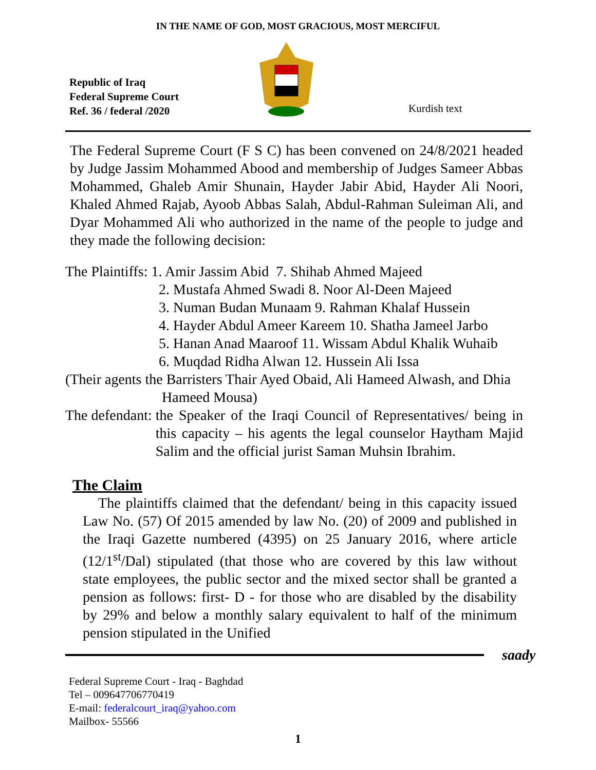IN THE NAME OF GOD, MOST GRACIOUS, MOST MERCIFUL
Republic of Iraq
Federal Supreme Court
Ref. 36 / federal /2020
Kurdish text
The Federal Supreme Court (F S C) has been convened on 24/8/2021 headed by Judge Jassim Mohammed Abood and membership of Judges Sameer Abbas Mohammed, Ghaleb Amir Shunain, Hayder Jabir Abid, Hayder Ali Noori, Khaled Ahmed Rajab, Ayoob Abbas Salah, Abdul-Rahman Suleiman Ali, and Dyar Mohammed Ali who authorized in the name of the people to judge and they made the following decision:
The Plaintiffs: 1. Amir Jassim Abid 7. Shihab Ahmed Majeed
2. Mustafa Ahmed Swadi 8. Noor Al-Deen Majeed
3. Numan Budan Munaam 9. Rahman Khalaf Hussein
4. Hayder Abdul Ameer Kareem 10. Shatha Jameel Jarbo
5. Hanan Anad Maaroof 11. Wissam Abdul Khalik Wuhaib
6. Muqdad Ridha Alwan 12. Hussein Ali Issa
(Their agents the Barristers Thair Ayed Obaid, Ali Hameed Alwash, and Dhia
Hameed Mousa)
The defendant: the Speaker of the Iraqi Council of Representatives/ being in this capacity – his agents the legal counselor Haytham Majid Salim and the official jurist Saman Muhsin Ibrahim.
The Claim
The plaintiffs claimed that the defendant/ being in this capacity issued Law No. (57) Of 2015 amended by law No. (20) of 2009 and published in the Iraqi Gazette numbered (4395) on 25 January 2016, where article (12/1<sup>st</sup>/Dal) stipulated (that those who are covered by this law without state employees, the public sector and the mixed sector shall be granted a pension as follows: first- D - for those who are disabled by the disability by 29% and below a monthly salary equivalent to half of the minimum pension stipulated in the Unified
saady
Federal Supreme Court - Iraq - Baghdad
Tel – 009647706770419
E-mail: federalcourt_iraq@yahoo.com
Mailbox- 55566
1